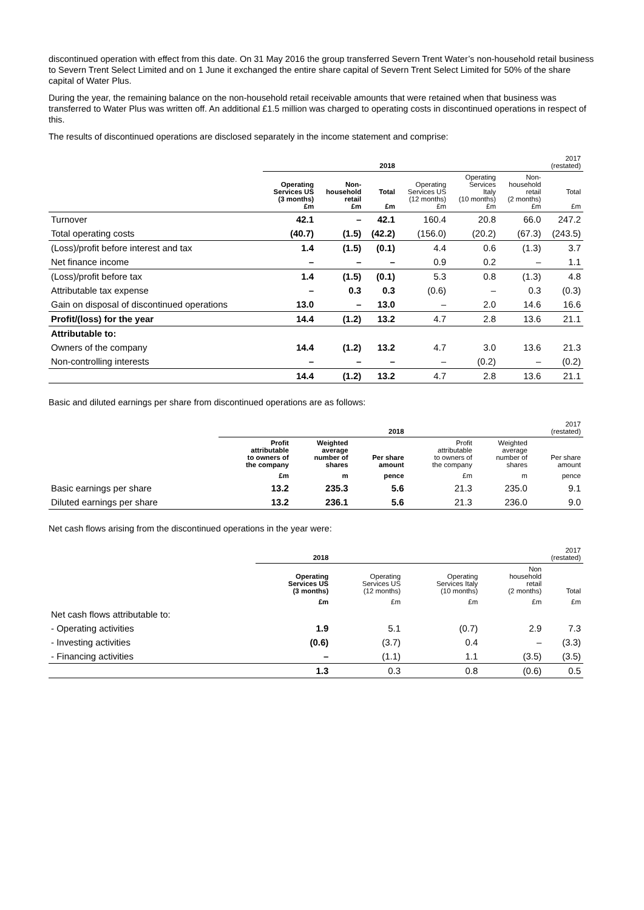discontinued operation with effect from this date. On 31 May 2016 the group transferred Severn Trent Water’s non-household retail business to Severn Trent Select Limited and on 1 June it exchanged the entire share capital of Severn Trent Select Limited for 50% of the share capital of Water Plus.
During the year, the remaining balance on the non-household retail receivable amounts that were retained when that business was transferred to Water Plus was written off. An additional £1.5 million was charged to operating costs in discontinued operations in respect of this.
The results of discontinued operations are disclosed separately in the income statement and comprise:
| | 2018 | | | 2017 (restated) | | | |
| --- | --- | --- | --- | --- | --- | --- | --- |
| | Operating Services US (3 months) £m | Non- household retail £m | Total £m | Operating Services US (12 months) £m | Operating Services Italy (10 months) £m | Non- household retail (2 months) £m | Total £m |
| Turnover | 42.1 | – | 42.1 | 160.4 | 20.8 | 66.0 | 247.2 |
| Total operating costs | (40.7) | (1.5) | (42.2) | (156.0) | (20.2) | (67.3) | (243.5) |
| (Loss)/profit before interest and tax | 1.4 | (1.5) | (0.1) | 4.4 | 0.6 | (1.3) | 3.7 |
| Net finance income | – | – | – | 0.9 | 0.2 | – | 1.1 |
| (Loss)/profit before tax | 1.4 | (1.5) | (0.1) | 5.3 | 0.8 | (1.3) | 4.8 |
| Attributable tax expense | – | 0.3 | 0.3 | (0.6) | – | 0.3 | (0.3) |
| Gain on disposal of discontinued operations | 13.0 | – | 13.0 | – | 2.0 | 14.6 | 16.6 |
| Profit/(loss) for the year | 14.4 | (1.2) | 13.2 | 4.7 | 2.8 | 13.6 | 21.1 |
| Attributable to: | | | | | | | |
| Owners of the company | 14.4 | (1.2) | 13.2 | 4.7 | 3.0 | 13.6 | 21.3 |
| Non-controlling interests | – | – | – | – | (0.2) | – | (0.2) |
| | 14.4 | (1.2) | 13.2 | 4.7 | 2.8 | 13.6 | 21.1 |
Basic and diluted earnings per share from discontinued operations are as follows:
| | 2018 | | | 2017 (restated) | | |
| --- | --- | --- | --- | --- | --- | --- |
| | Profit attributable to owners of the company | Weighted average number of shares | Per share amount | Profit attributable to owners of the company | Weighted average number of shares | Per share amount |
| | £m | m | pence | £m | m | pence |
| Basic earnings per share | 13.2 | 235.3 | 5.6 | 21.3 | 235.0 | 9.1 |
| Diluted earnings per share | 13.2 | 236.1 | 5.6 | 21.3 | 236.0 | 9.0 |
Net cash flows arising from the discontinued operations in the year were:
| | 2018 | 2017 (restated) | | | |
| --- | --- | --- | --- | --- | --- |
| | Operating Services US (3 months) | Operating Services US (12 months) | Operating Services Italy (10 months) | Non household retail (2 months) | Total |
| | £m | £m | £m | £m | £m |
| Net cash flows attributable to: | | | | | |
| - Operating activities | 1.9 | 5.1 | (0.7) | 2.9 | 7.3 |
| - Investing activities | (0.6) | (3.7) | 0.4 | – | (3.3) |
| - Financing activities | – | (1.1) | 1.1 | (3.5) | (3.5) |
| | 1.3 | 0.3 | 0.8 | (0.6) | 0.5 |